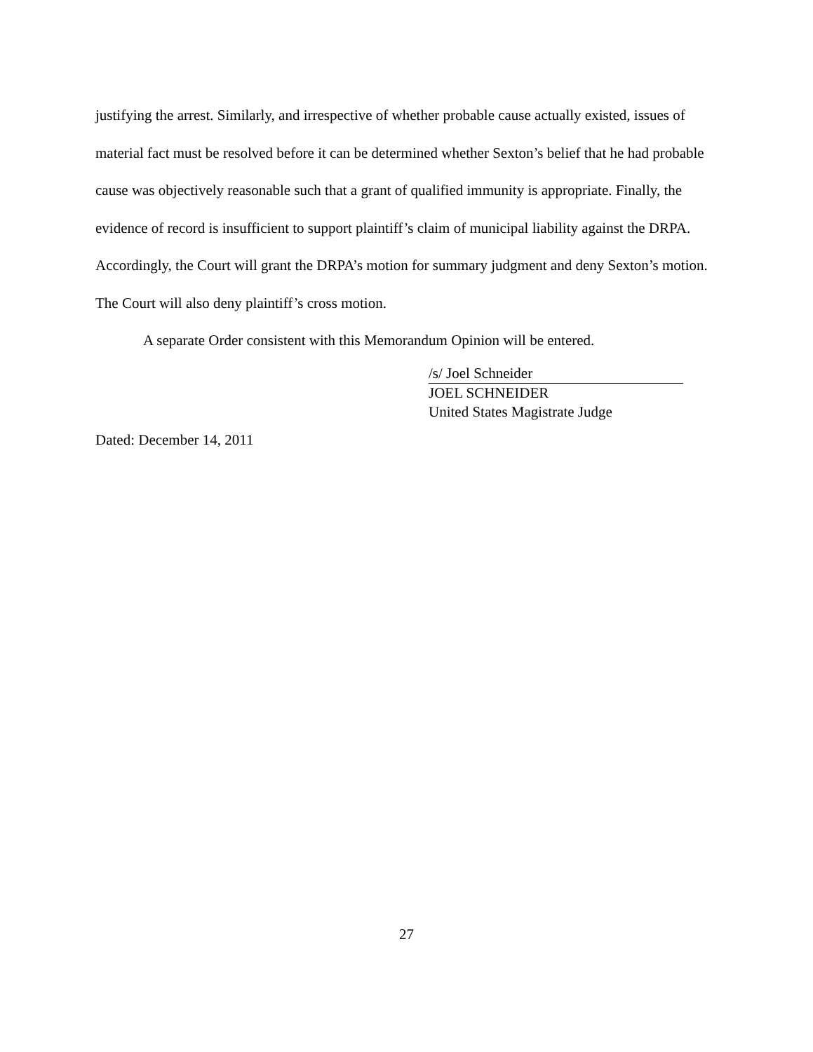justifying the arrest. Similarly, and irrespective of whether probable cause actually existed, issues of material fact must be resolved before it can be determined whether Sexton’s belief that he had probable cause was objectively reasonable such that a grant of qualified immunity is appropriate. Finally, the evidence of record is insufficient to support plaintiff’s claim of municipal liability against the DRPA. Accordingly, the Court will grant the DRPA’s motion for summary judgment and deny Sexton’s motion. The Court will also deny plaintiff’s cross motion.
A separate Order consistent with this Memorandum Opinion will be entered.
/s/ Joel Schneider
JOEL SCHNEIDER
United States Magistrate Judge
Dated: December 14, 2011
27